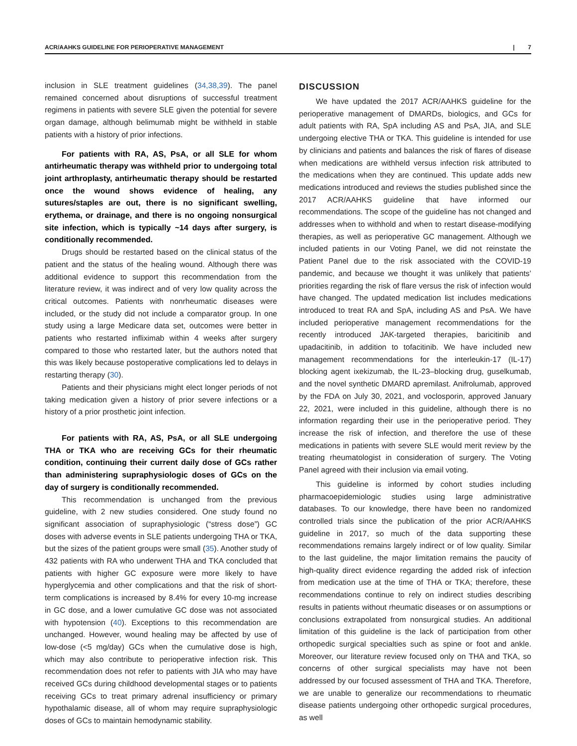ACR/AAHKS GUIDELINE FOR PERIOPERATIVE MANAGEMENT | 7
inclusion in SLE treatment guidelines (34,38,39). The panel remained concerned about disruptions of successful treatment regimens in patients with severe SLE given the potential for severe organ damage, although belimumab might be withheld in stable patients with a history of prior infections.
For patients with RA, AS, PsA, or all SLE for whom antirheumatic therapy was withheld prior to undergoing total joint arthroplasty, antirheumatic therapy should be restarted once the wound shows evidence of healing, any sutures/staples are out, there is no significant swelling, erythema, or drainage, and there is no ongoing nonsurgical site infection, which is typically ~14 days after surgery, is conditionally recommended.
Drugs should be restarted based on the clinical status of the patient and the status of the healing wound. Although there was additional evidence to support this recommendation from the literature review, it was indirect and of very low quality across the critical outcomes. Patients with nonrheumatic diseases were included, or the study did not include a comparator group. In one study using a large Medicare data set, outcomes were better in patients who restarted infliximab within 4 weeks after surgery compared to those who restarted later, but the authors noted that this was likely because postoperative complications led to delays in restarting therapy (30).
Patients and their physicians might elect longer periods of not taking medication given a history of prior severe infections or a history of a prior prosthetic joint infection.
For patients with RA, AS, PsA, or all SLE undergoing THA or TKA who are receiving GCs for their rheumatic condition, continuing their current daily dose of GCs rather than administering supraphysiologic doses of GCs on the day of surgery is conditionally recommended.
This recommendation is unchanged from the previous guideline, with 2 new studies considered. One study found no significant association of supraphysiologic (“stress dose”) GC doses with adverse events in SLE patients undergoing THA or TKA, but the sizes of the patient groups were small (35). Another study of 432 patients with RA who underwent THA and TKA concluded that patients with higher GC exposure were more likely to have hyperglycemia and other complications and that the risk of short-term complications is increased by 8.4% for every 10-mg increase in GC dose, and a lower cumulative GC dose was not associated with hypotension (40). Exceptions to this recommendation are unchanged. However, wound healing may be affected by use of low-dose (<5 mg/day) GCs when the cumulative dose is high, which may also contribute to perioperative infection risk. This recommendation does not refer to patients with JIA who may have received GCs during childhood developmental stages or to patients receiving GCs to treat primary adrenal insufficiency or primary hypothalamic disease, all of whom may require supraphysiologic doses of GCs to maintain hemodynamic stability.
DISCUSSION
We have updated the 2017 ACR/AAHKS guideline for the perioperative management of DMARDs, biologics, and GCs for adult patients with RA, SpA including AS and PsA, JIA, and SLE undergoing elective THA or TKA. This guideline is intended for use by clinicians and patients and balances the risk of flares of disease when medications are withheld versus infection risk attributed to the medications when they are continued. This update adds new medications introduced and reviews the studies published since the 2017 ACR/AAHKS guideline that have informed our recommendations. The scope of the guideline has not changed and addresses when to withhold and when to restart disease-modifying therapies, as well as perioperative GC management. Although we included patients in our Voting Panel, we did not reinstate the Patient Panel due to the risk associated with the COVID-19 pandemic, and because we thought it was unlikely that patients’ priorities regarding the risk of flare versus the risk of infection would have changed. The updated medication list includes medications introduced to treat RA and SpA, including AS and PsA. We have included perioperative management recommendations for the recently introduced JAK-targeted therapies, baricitinib and upadacitinib, in addition to tofacitinib. We have included new management recommendations for the interleukin-17 (IL-17) blocking agent ixekizumab, the IL-23–blocking drug, guselkumab, and the novel synthetic DMARD apremilast. Anifrolumab, approved by the FDA on July 30, 2021, and voclosporin, approved January 22, 2021, were included in this guideline, although there is no information regarding their use in the perioperative period. They increase the risk of infection, and therefore the use of these medications in patients with severe SLE would merit review by the treating rheumatologist in consideration of surgery. The Voting Panel agreed with their inclusion via email voting.
This guideline is informed by cohort studies including pharmacoepidemiologic studies using large administrative databases. To our knowledge, there have been no randomized controlled trials since the publication of the prior ACR/AAHKS guideline in 2017, so much of the data supporting these recommendations remains largely indirect or of low quality. Similar to the last guideline, the major limitation remains the paucity of high-quality direct evidence regarding the added risk of infection from medication use at the time of THA or TKA; therefore, these recommendations continue to rely on indirect studies describing results in patients without rheumatic diseases or on assumptions or conclusions extrapolated from nonsurgical studies. An additional limitation of this guideline is the lack of participation from other orthopedic surgical specialties such as spine or foot and ankle. Moreover, our literature review focused only on THA and TKA, so concerns of other surgical specialists may have not been addressed by our focused assessment of THA and TKA. Therefore, we are unable to generalize our recommendations to rheumatic disease patients undergoing other orthopedic surgical procedures, as well